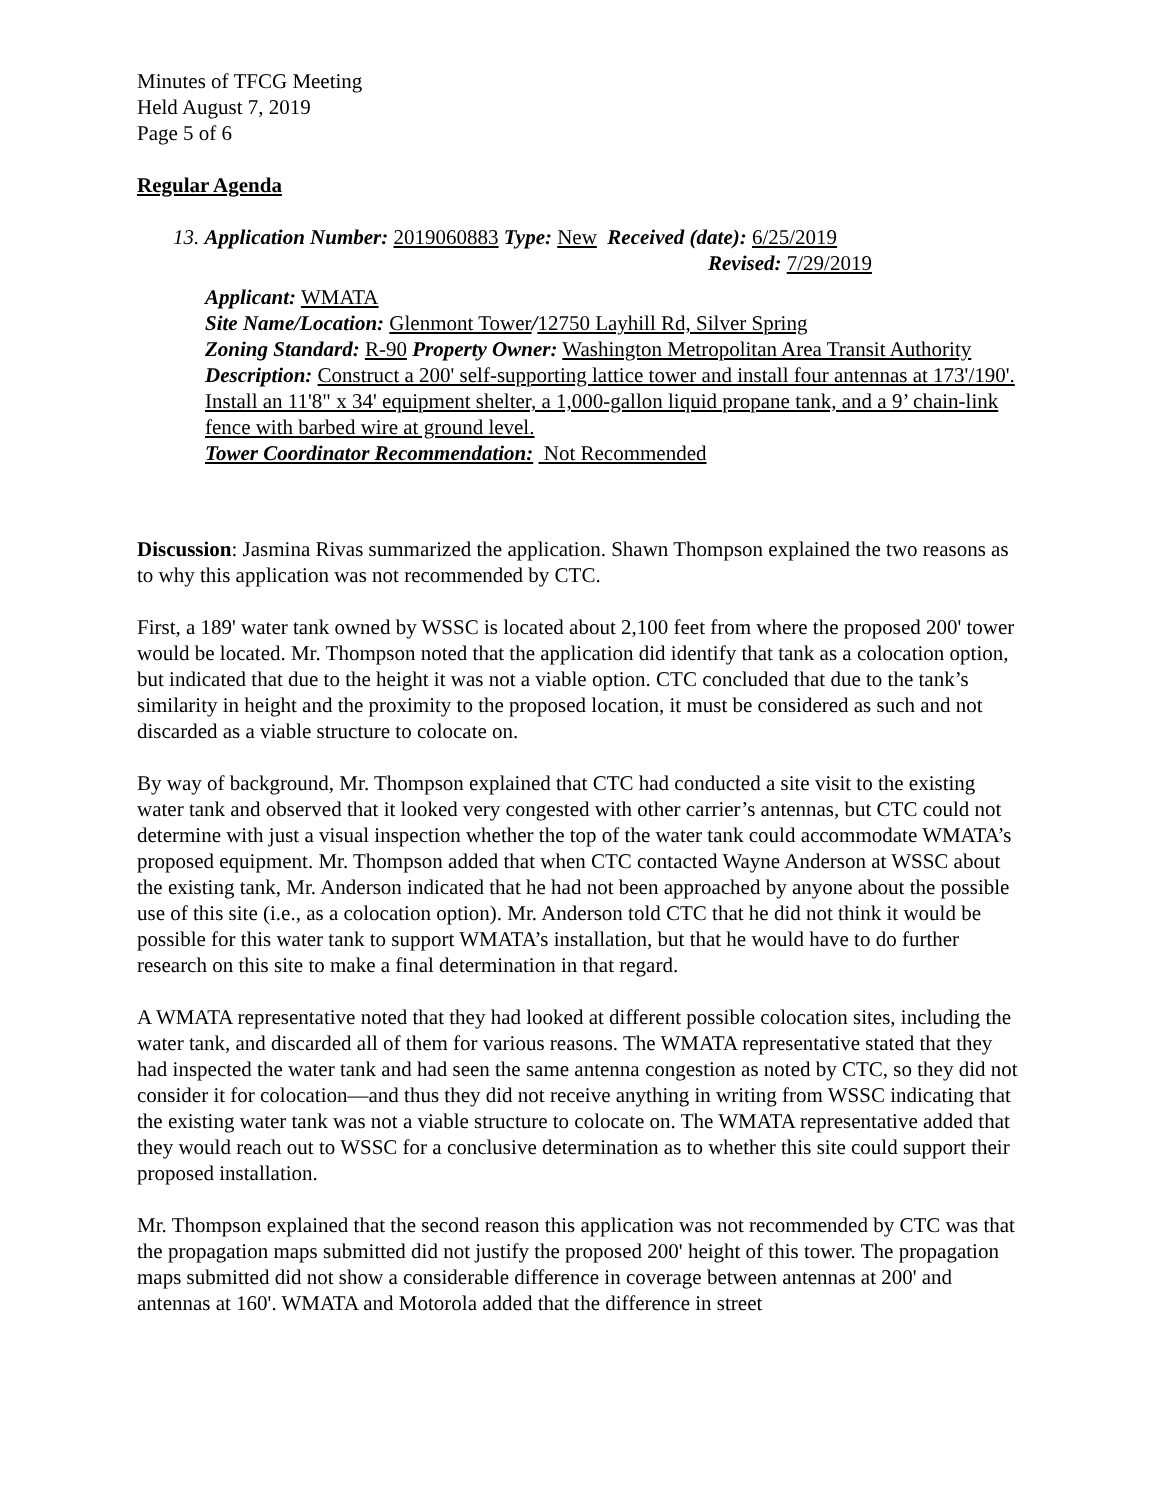Minutes of TFCG Meeting
Held August 7, 2019
Page 5 of 6
Regular Agenda
13. Application Number: 2019060883 Type: New Received (date): 6/25/2019
Revised: 7/29/2019
Applicant: WMATA
Site Name/Location: Glenmont Tower/12750 Layhill Rd, Silver Spring
Zoning Standard: R-90 Property Owner: Washington Metropolitan Area Transit Authority
Description: Construct a 200' self-supporting lattice tower and install four antennas at 173'/190'. Install an 11'8" x 34' equipment shelter, a 1,000-gallon liquid propane tank, and a 9’ chain-link fence with barbed wire at ground level.
Tower Coordinator Recommendation: Not Recommended
Discussion: Jasmina Rivas summarized the application. Shawn Thompson explained the two reasons as to why this application was not recommended by CTC.
First, a 189' water tank owned by WSSC is located about 2,100 feet from where the proposed 200' tower would be located. Mr. Thompson noted that the application did identify that tank as a colocation option, but indicated that due to the height it was not a viable option. CTC concluded that due to the tank’s similarity in height and the proximity to the proposed location, it must be considered as such and not discarded as a viable structure to colocate on.
By way of background, Mr. Thompson explained that CTC had conducted a site visit to the existing water tank and observed that it looked very congested with other carrier’s antennas, but CTC could not determine with just a visual inspection whether the top of the water tank could accommodate WMATA’s proposed equipment. Mr. Thompson added that when CTC contacted Wayne Anderson at WSSC about the existing tank, Mr. Anderson indicated that he had not been approached by anyone about the possible use of this site (i.e., as a colocation option). Mr. Anderson told CTC that he did not think it would be possible for this water tank to support WMATA’s installation, but that he would have to do further research on this site to make a final determination in that regard.
A WMATA representative noted that they had looked at different possible colocation sites, including the water tank, and discarded all of them for various reasons. The WMATA representative stated that they had inspected the water tank and had seen the same antenna congestion as noted by CTC, so they did not consider it for colocation—and thus they did not receive anything in writing from WSSC indicating that the existing water tank was not a viable structure to colocate on. The WMATA representative added that they would reach out to WSSC for a conclusive determination as to whether this site could support their proposed installation.
Mr. Thompson explained that the second reason this application was not recommended by CTC was that the propagation maps submitted did not justify the proposed 200' height of this tower. The propagation maps submitted did not show a considerable difference in coverage between antennas at 200' and antennas at 160'. WMATA and Motorola added that the difference in street